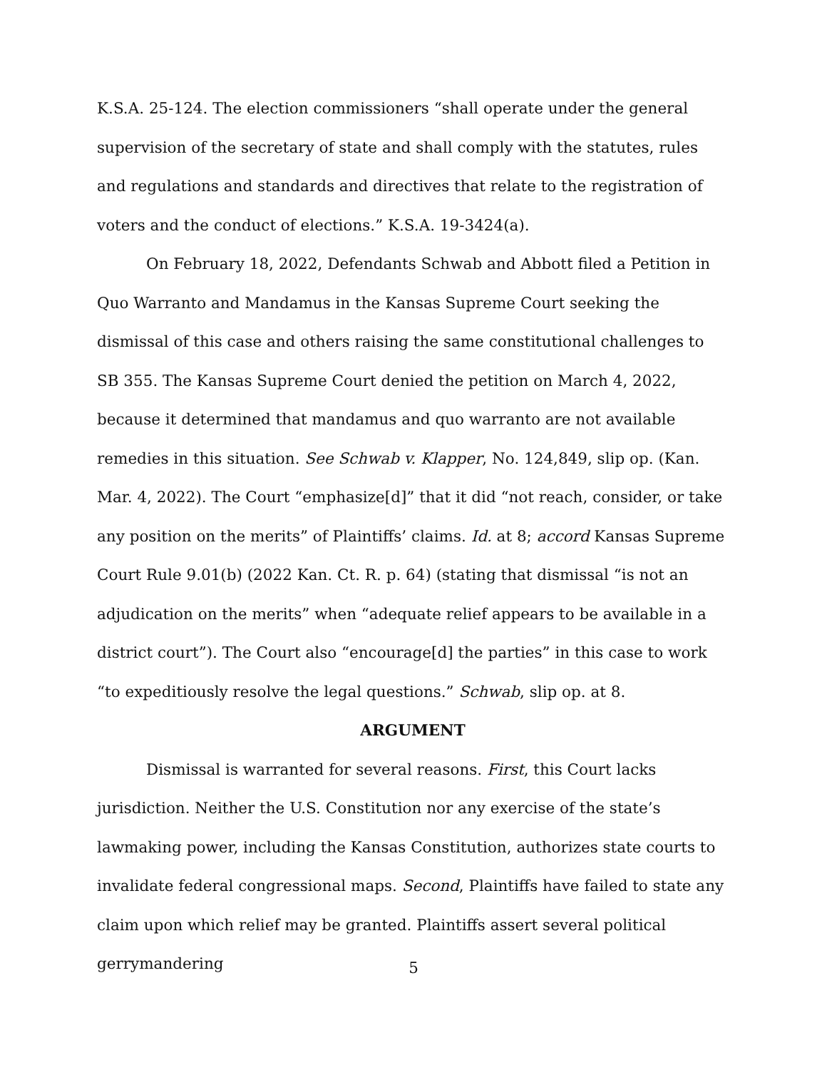K.S.A. 25-124. The election commissioners “shall operate under the general supervision of the secretary of state and shall comply with the statutes, rules and regulations and standards and directives that relate to the registration of voters and the conduct of elections.” K.S.A. 19-3424(a).
On February 18, 2022, Defendants Schwab and Abbott filed a Petition in Quo Warranto and Mandamus in the Kansas Supreme Court seeking the dismissal of this case and others raising the same constitutional challenges to SB 355. The Kansas Supreme Court denied the petition on March 4, 2022, because it determined that mandamus and quo warranto are not available remedies in this situation. See Schwab v. Klapper, No. 124,849, slip op. (Kan. Mar. 4, 2022). The Court “emphasize[d]” that it did “not reach, consider, or take any position on the merits” of Plaintiffs’ claims. Id. at 8; accord Kansas Supreme Court Rule 9.01(b) (2022 Kan. Ct. R. p. 64) (stating that dismissal “is not an adjudication on the merits” when “adequate relief appears to be available in a district court”). The Court also “encourage[d] the parties” in this case to work “to expeditiously resolve the legal questions.” Schwab, slip op. at 8.
ARGUMENT
Dismissal is warranted for several reasons. First, this Court lacks jurisdiction. Neither the U.S. Constitution nor any exercise of the state’s lawmaking power, including the Kansas Constitution, authorizes state courts to invalidate federal congressional maps. Second, Plaintiffs have failed to state any claim upon which relief may be granted. Plaintiffs assert several political gerrymandering
5